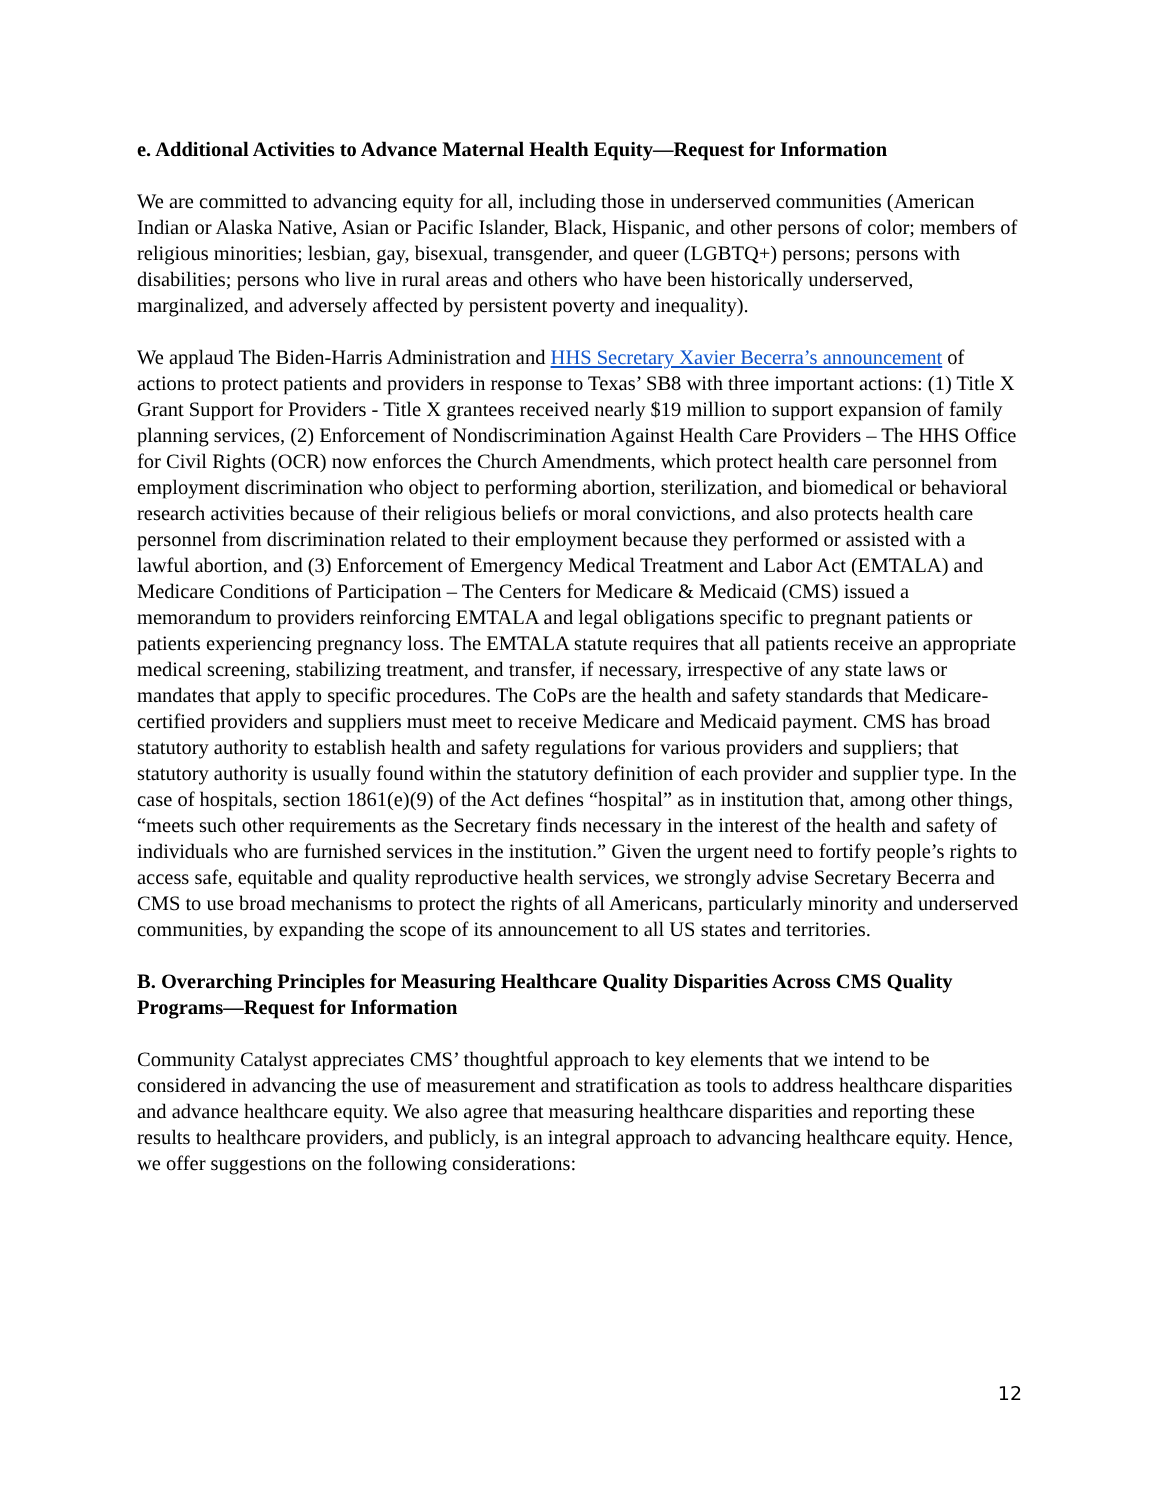e. Additional Activities to Advance Maternal Health Equity—Request for Information
We are committed to advancing equity for all, including those in underserved communities (American Indian or Alaska Native, Asian or Pacific Islander, Black, Hispanic, and other persons of color; members of religious minorities; lesbian, gay, bisexual, transgender, and queer (LGBTQ+) persons; persons with disabilities; persons who live in rural areas and others who have been historically underserved, marginalized, and adversely affected by persistent poverty and inequality).
We applaud The Biden-Harris Administration and HHS Secretary Xavier Becerra’s announcement of actions to protect patients and providers in response to Texas’ SB8 with three important actions: (1) Title X Grant Support for Providers - Title X grantees received nearly $19 million to support expansion of family planning services, (2) Enforcement of Nondiscrimination Against Health Care Providers – The HHS Office for Civil Rights (OCR) now enforces the Church Amendments, which protect health care personnel from employment discrimination who object to performing abortion, sterilization, and biomedical or behavioral research activities because of their religious beliefs or moral convictions, and also protects health care personnel from discrimination related to their employment because they performed or assisted with a lawful abortion, and (3) Enforcement of Emergency Medical Treatment and Labor Act (EMTALA) and Medicare Conditions of Participation – The Centers for Medicare & Medicaid (CMS) issued a memorandum to providers reinforcing EMTALA and legal obligations specific to pregnant patients or patients experiencing pregnancy loss. The EMTALA statute requires that all patients receive an appropriate medical screening, stabilizing treatment, and transfer, if necessary, irrespective of any state laws or mandates that apply to specific procedures. The CoPs are the health and safety standards that Medicare-certified providers and suppliers must meet to receive Medicare and Medicaid payment. CMS has broad statutory authority to establish health and safety regulations for various providers and suppliers; that statutory authority is usually found within the statutory definition of each provider and supplier type. In the case of hospitals, section 1861(e)(9) of the Act defines “hospital” as in institution that, among other things, “meets such other requirements as the Secretary finds necessary in the interest of the health and safety of individuals who are furnished services in the institution.” Given the urgent need to fortify people’s rights to access safe, equitable and quality reproductive health services, we strongly advise Secretary Becerra and CMS to use broad mechanisms to protect the rights of all Americans, particularly minority and underserved communities, by expanding the scope of its announcement to all US states and territories.
B. Overarching Principles for Measuring Healthcare Quality Disparities Across CMS Quality Programs—Request for Information
Community Catalyst appreciates CMS’ thoughtful approach to key elements that we intend to be considered in advancing the use of measurement and stratification as tools to address healthcare disparities and advance healthcare equity. We also agree that measuring healthcare disparities and reporting these results to healthcare providers, and publicly, is an integral approach to advancing healthcare equity. Hence, we offer suggestions on the following considerations:
12